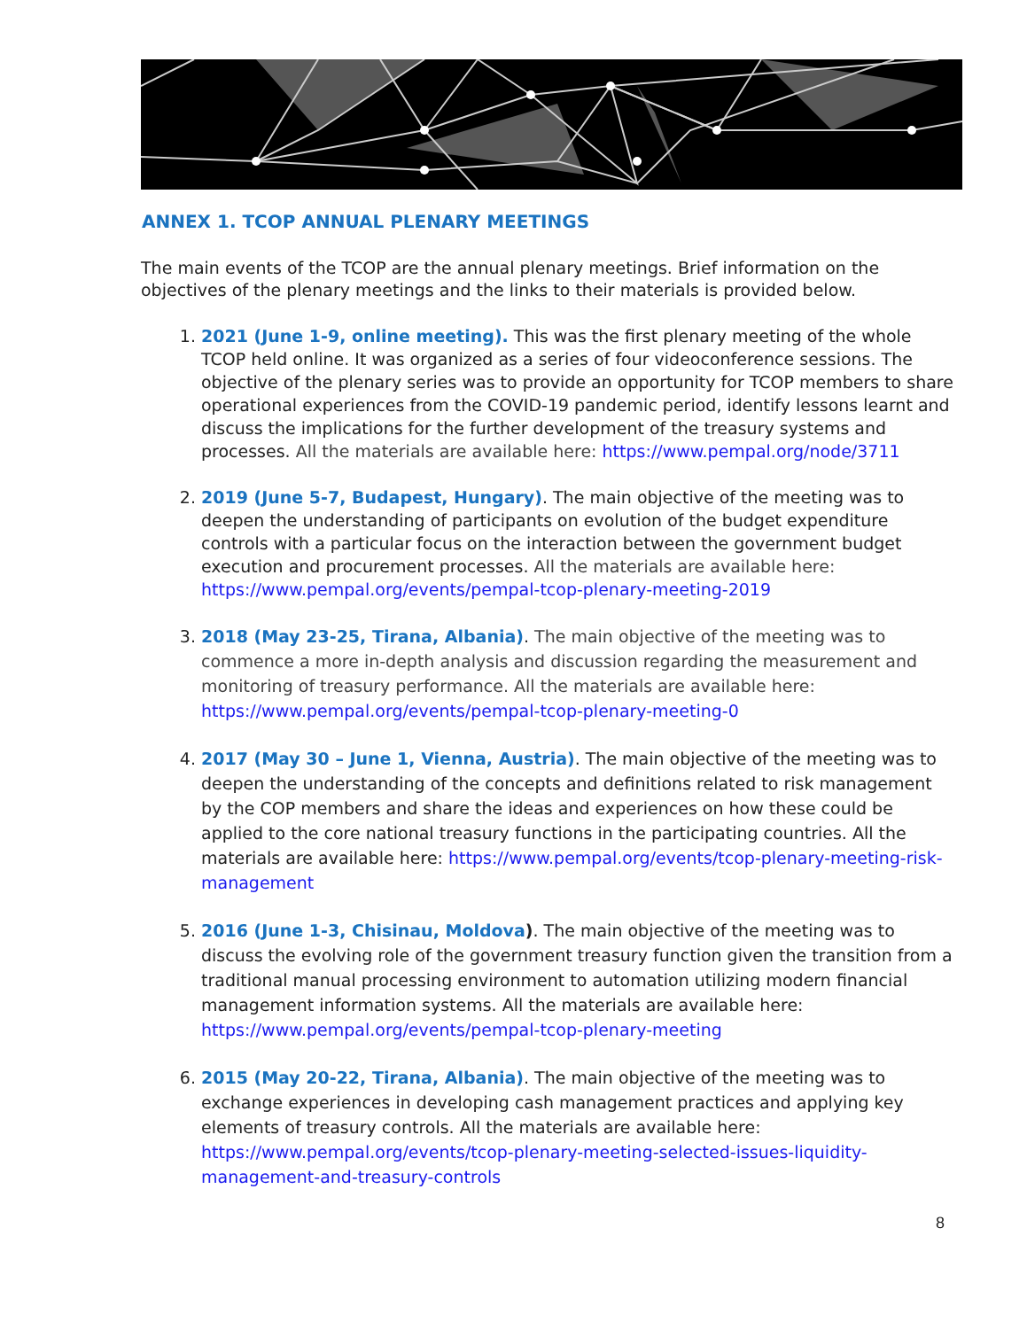ANNEX 1. TCOP ANNUAL PLENARY MEETINGS
The main events of the TCOP are the annual plenary meetings. Brief information on the objectives of the plenary meetings and the links to their materials is provided below.
1. 2021 (June 1-9, online meeting). This was the first plenary meeting of the whole TCOP held online. It was organized as a series of four videoconference sessions. The objective of the plenary series was to provide an opportunity for TCOP members to share operational experiences from the COVID-19 pandemic period, identify lessons learnt and discuss the implications for the further development of the treasury systems and processes. All the materials are available here: https://www.pempal.org/node/3711
2. 2019 (June 5-7, Budapest, Hungary). The main objective of the meeting was to deepen the understanding of participants on evolution of the budget expenditure controls with a particular focus on the interaction between the government budget execution and procurement processes. All the materials are available here: https://www.pempal.org/events/pempal-tcop-plenary-meeting-2019
3. 2018 (May 23-25, Tirana, Albania). The main objective of the meeting was to commence a more in-depth analysis and discussion regarding the measurement and monitoring of treasury performance. All the materials are available here: https://www.pempal.org/events/pempal-tcop-plenary-meeting-0
4. 2017 (May 30 – June 1, Vienna, Austria). The main objective of the meeting was to deepen the understanding of the concepts and definitions related to risk management by the COP members and share the ideas and experiences on how these could be applied to the core national treasury functions in the participating countries. All the materials are available here: https://www.pempal.org/events/tcop-plenary-meeting-risk-management
5. 2016 (June 1-3, Chisinau, Moldova). The main objective of the meeting was to discuss the evolving role of the government treasury function given the transition from a traditional manual processing environment to automation utilizing modern financial management information systems. All the materials are available here: https://www.pempal.org/events/pempal-tcop-plenary-meeting
6. 2015 (May 20-22, Tirana, Albania). The main objective of the meeting was to exchange experiences in developing cash management practices and applying key elements of treasury controls. All the materials are available here: https://www.pempal.org/events/tcop-plenary-meeting-selected-issues-liquidity-management-and-treasury-controls
8